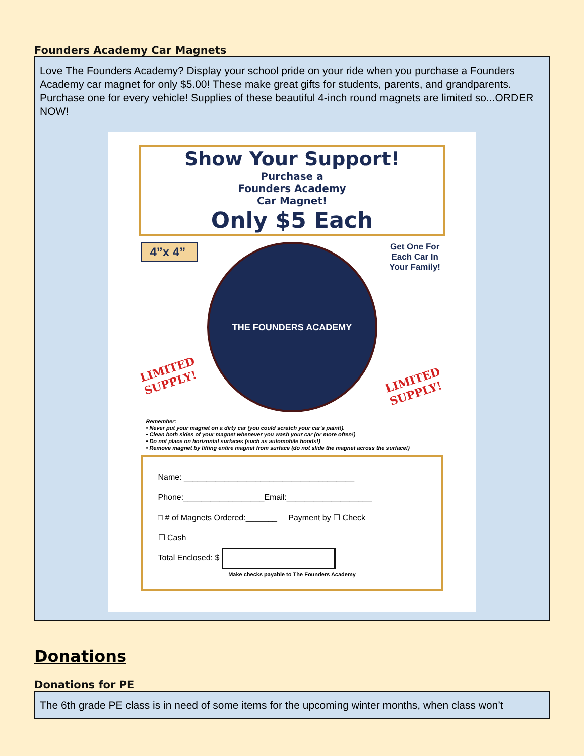Founders Academy Car Magnets
Love The Founders Academy? Display your school pride on your ride when you purchase a Founders Academy car magnet for only $5.00! These make great gifts for students, parents, and grandparents. Purchase one for every vehicle! Supplies of these beautiful 4-inch round magnets are limited so...ORDER NOW!
Show Your Support!
Purchase a
Founders Academy
Car Magnet!
Only $5 Each
4”x 4”
LIMITED
SUPPLY!
THE FOUNDERS ACADEMY
Get One For
Each Car In
Your Family!
LIMITED
SUPPLY!
Remember:
• Never put your magnet on a dirty car (you could scratch your car's paint!).
• Clean both sides of your magnet whenever you wash your car (or more often!)
• Do not place on horizontal surfaces (such as automobile hoods!)
• Remove magnet by lifting entire magnet from surface (do not slide the magnet across the surface!)
Name: ______________________________________
Phone:__________________Email:___________________
□ # of Magnets Ordered:_______ Payment by ☐ Check
☐ Cash
Total Enclosed: $
Make checks payable to The Founders Academy
Donations
Donations for PE
The 6th grade PE class is in need of some items for the upcoming winter months, when class won’t